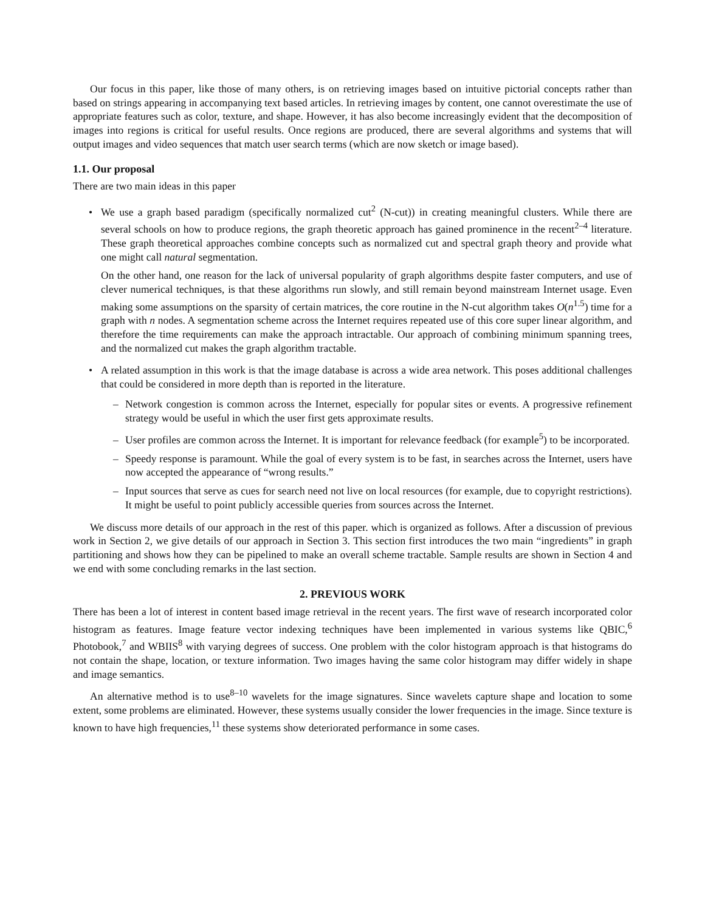Our focus in this paper, like those of many others, is on retrieving images based on intuitive pictorial concepts rather than based on strings appearing in accompanying text based articles. In retrieving images by content, one cannot overestimate the use of appropriate features such as color, texture, and shape. However, it has also become increasingly evident that the decomposition of images into regions is critical for useful results. Once regions are produced, there are several algorithms and systems that will output images and video sequences that match user search terms (which are now sketch or image based).
1.1. Our proposal
There are two main ideas in this paper
• We use a graph based paradigm (specifically normalized cut<sup>2</sup> (N-cut)) in creating meaningful clusters. While there are several schools on how to produce regions, the graph theoretic approach has gained prominence in the recent<sup>2–4</sup> literature. These graph theoretical approaches combine concepts such as normalized cut and spectral graph theory and provide what one might call natural segmentation.
On the other hand, one reason for the lack of universal popularity of graph algorithms despite faster computers, and use of clever numerical techniques, is that these algorithms run slowly, and still remain beyond mainstream Internet usage. Even making some assumptions on the sparsity of certain matrices, the core routine in the N-cut algorithm takes O(n<sup>1.5</sup>) time for a graph with n nodes. A segmentation scheme across the Internet requires repeated use of this core super linear algorithm, and therefore the time requirements can make the approach intractable. Our approach of combining minimum spanning trees, and the normalized cut makes the graph algorithm tractable.
• A related assumption in this work is that the image database is across a wide area network. This poses additional challenges that could be considered in more depth than is reported in the literature.
– Network congestion is common across the Internet, especially for popular sites or events. A progressive refinement strategy would be useful in which the user first gets approximate results.
– User profiles are common across the Internet. It is important for relevance feedback (for example<sup>5</sup>) to be incorporated.
– Speedy response is paramount. While the goal of every system is to be fast, in searches across the Internet, users have now accepted the appearance of “wrong results.”
– Input sources that serve as cues for search need not live on local resources (for example, due to copyright restrictions). It might be useful to point publicly accessible queries from sources across the Internet.
We discuss more details of our approach in the rest of this paper. which is organized as follows. After a discussion of previous work in Section 2, we give details of our approach in Section 3. This section first introduces the two main “ingredients” in graph partitioning and shows how they can be pipelined to make an overall scheme tractable. Sample results are shown in Section 4 and we end with some concluding remarks in the last section.
2. PREVIOUS WORK
There has been a lot of interest in content based image retrieval in the recent years. The first wave of research incorporated color histogram as features. Image feature vector indexing techniques have been implemented in various systems like QBIC,<sup>6</sup> Photobook,<sup>7</sup> and WBIIS<sup>8</sup> with varying degrees of success. One problem with the color histogram approach is that histograms do not contain the shape, location, or texture information. Two images having the same color histogram may differ widely in shape and image semantics.
An alternative method is to use<sup>8–10</sup> wavelets for the image signatures. Since wavelets capture shape and location to some extent, some problems are eliminated. However, these systems usually consider the lower frequencies in the image. Since texture is known to have high frequencies,<sup>11</sup> these systems show deteriorated performance in some cases.